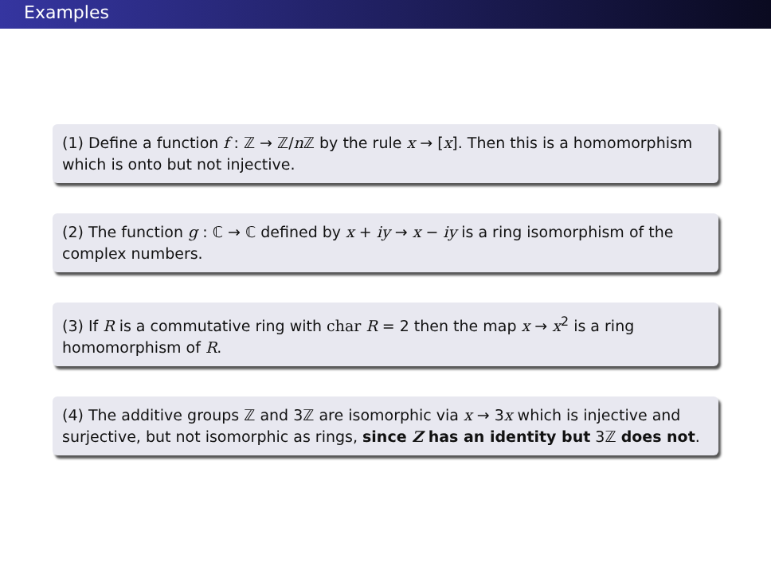Examples
(1) Define a function f : ℤ → ℤ/n ℤ by the rule x → [x]. Then this is a homomorphism which is onto but not injective.
(2) The function g : ℂ → ℂ defined by x + iy → x − iy is a ring isomorphism of the complex numbers.
(3) If R is a commutative ring with char R = 2 then the map x → x<sup>2</sup> is a ring homomorphism of R.
(4) The additive groups ℤ and 3ℤ are isomorphic via x → 3x which is injective and surjective, but not isomorphic as rings, since Z has an identity but 3ℤ does not.